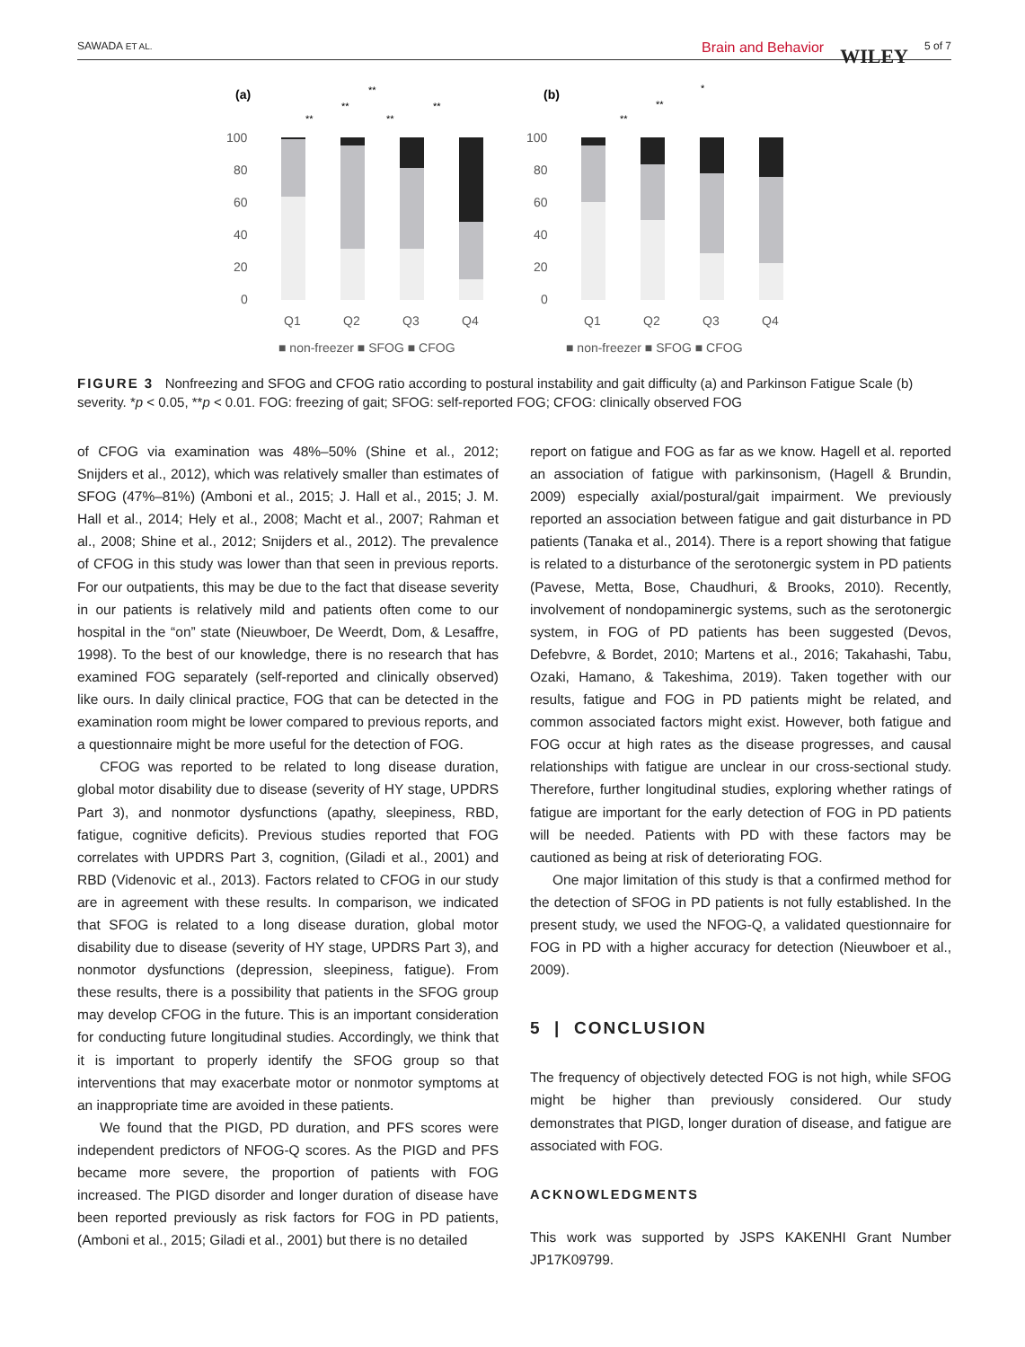SAWADA ET AL. Brain and Behavior WILEY 5 of 7
(a)
(b)
100
80
60
40
20
0
100
80
60
40
20
0
Q1
Q2
Q3
Q4
Q1
Q2
Q3
Q4
■ non-freezer ■ SFOG ■ CFOG
■ non-freezer ■ SFOG ■ CFOG
**
**
**
**
**
*
**
**
FIGURE 3 Nonfreezing and SFOG and CFOG ratio according to postural instability and gait difficulty (a) and Parkinson Fatigue Scale (b) severity. *p < 0.05, **p < 0.01. FOG: freezing of gait; SFOG: self-reported FOG; CFOG: clinically observed FOG
of CFOG via examination was 48%–50% (Shine et al., 2012; Snijders et al., 2012), which was relatively smaller than estimates of SFOG (47%–81%) (Amboni et al., 2015; J. Hall et al., 2015; J. M. Hall et al., 2014; Hely et al., 2008; Macht et al., 2007; Rahman et al., 2008; Shine et al., 2012; Snijders et al., 2012). The prevalence of CFOG in this study was lower than that seen in previous reports. For our outpatients, this may be due to the fact that disease severity in our patients is relatively mild and patients often come to our hospital in the “on” state (Nieuwboer, De Weerdt, Dom, & Lesaffre, 1998). To the best of our knowledge, there is no research that has examined FOG separately (self-reported and clinically observed) like ours. In daily clinical practice, FOG that can be detected in the examination room might be lower compared to previous reports, and a questionnaire might be more useful for the detection of FOG.
CFOG was reported to be related to long disease duration, global motor disability due to disease (severity of HY stage, UPDRS Part 3), and nonmotor dysfunctions (apathy, sleepiness, RBD, fatigue, cognitive deficits). Previous studies reported that FOG correlates with UPDRS Part 3, cognition, (Giladi et al., 2001) and RBD (Videnovic et al., 2013). Factors related to CFOG in our study are in agreement with these results. In comparison, we indicated that SFOG is related to a long disease duration, global motor disability due to disease (severity of HY stage, UPDRS Part 3), and nonmotor dysfunctions (depression, sleepiness, fatigue). From these results, there is a possibility that patients in the SFOG group may develop CFOG in the future. This is an important consideration for conducting future longitudinal studies. Accordingly, we think that it is important to properly identify the SFOG group so that interventions that may exacerbate motor or nonmotor symptoms at an inappropriate time are avoided in these patients.
We found that the PIGD, PD duration, and PFS scores were independent predictors of NFOG-Q scores. As the PIGD and PFS became more severe, the proportion of patients with FOG increased. The PIGD disorder and longer duration of disease have been reported previously as risk factors for FOG in PD patients, (Amboni et al., 2015; Giladi et al., 2001) but there is no detailed
report on fatigue and FOG as far as we know. Hagell et al. reported an association of fatigue with parkinsonism, (Hagell & Brundin, 2009) especially axial/postural/gait impairment. We previously reported an association between fatigue and gait disturbance in PD patients (Tanaka et al., 2014). There is a report showing that fatigue is related to a disturbance of the serotonergic system in PD patients (Pavese, Metta, Bose, Chaudhuri, & Brooks, 2010). Recently, involvement of nondopaminergic systems, such as the serotonergic system, in FOG of PD patients has been suggested (Devos, Defebvre, & Bordet, 2010; Martens et al., 2016; Takahashi, Tabu, Ozaki, Hamano, & Takeshima, 2019). Taken together with our results, fatigue and FOG in PD patients might be related, and common associated factors might exist. However, both fatigue and FOG occur at high rates as the disease progresses, and causal relationships with fatigue are unclear in our cross-sectional study. Therefore, further longitudinal studies, exploring whether ratings of fatigue are important for the early detection of FOG in PD patients will be needed. Patients with PD with these factors may be cautioned as being at risk of deteriorating FOG.
One major limitation of this study is that a confirmed method for the detection of SFOG in PD patients is not fully established. In the present study, we used the NFOG-Q, a validated questionnaire for FOG in PD with a higher accuracy for detection (Nieuwboer et al., 2009).
5 | CONCLUSION
The frequency of objectively detected FOG is not high, while SFOG might be higher than previously considered. Our study demonstrates that PIGD, longer duration of disease, and fatigue are associated with FOG.
ACKNOWLEDGMENTS
This work was supported by JSPS KAKENHI Grant Number JP17K09799.